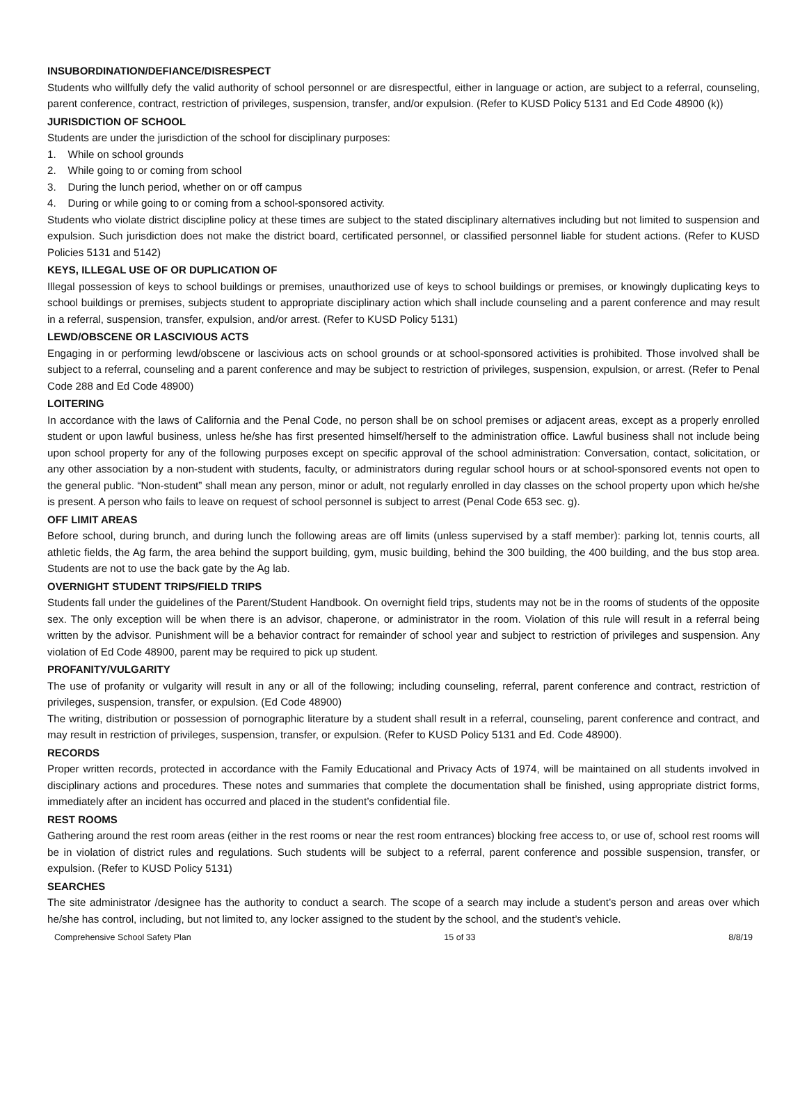INSUBORDINATION/DEFIANCE/DISRESPECT
Students who willfully defy the valid authority of school personnel or are disrespectful, either in language or action, are subject to a referral, counseling, parent conference, contract, restriction of privileges, suspension, transfer, and/or expulsion. (Refer to KUSD Policy 5131 and Ed Code 48900 (k))
JURISDICTION OF SCHOOL
Students are under the jurisdiction of the school for disciplinary purposes:
1. While on school grounds
2. While going to or coming from school
3. During the lunch period, whether on or off campus
4. During or while going to or coming from a school-sponsored activity.
Students who violate district discipline policy at these times are subject to the stated disciplinary alternatives including but not limited to suspension and expulsion. Such jurisdiction does not make the district board, certificated personnel, or classified personnel liable for student actions. (Refer to KUSD Policies 5131 and 5142)
KEYS, ILLEGAL USE OF OR DUPLICATION OF
Illegal possession of keys to school buildings or premises, unauthorized use of keys to school buildings or premises, or knowingly duplicating keys to school buildings or premises, subjects student to appropriate disciplinary action which shall include counseling and a parent conference and may result in a referral, suspension, transfer, expulsion, and/or arrest. (Refer to KUSD Policy 5131)
LEWD/OBSCENE OR LASCIVIOUS ACTS
Engaging in or performing lewd/obscene or lascivious acts on school grounds or at school-sponsored activities is prohibited. Those involved shall be subject to a referral, counseling and a parent conference and may be subject to restriction of privileges, suspension, expulsion, or arrest. (Refer to Penal Code 288 and Ed Code 48900)
LOITERING
In accordance with the laws of California and the Penal Code, no person shall be on school premises or adjacent areas, except as a properly enrolled student or upon lawful business, unless he/she has first presented himself/herself to the administration office. Lawful business shall not include being upon school property for any of the following purposes except on specific approval of the school administration: Conversation, contact, solicitation, or any other association by a non-student with students, faculty, or administrators during regular school hours or at school-sponsored events not open to the general public. “Non-student” shall mean any person, minor or adult, not regularly enrolled in day classes on the school property upon which he/she is present. A person who fails to leave on request of school personnel is subject to arrest (Penal Code 653 sec. g).
OFF LIMIT AREAS
Before school, during brunch, and during lunch the following areas are off limits (unless supervised by a staff member): parking lot, tennis courts, all athletic fields, the Ag farm, the area behind the support building, gym, music building, behind the 300 building, the 400 building, and the bus stop area. Students are not to use the back gate by the Ag lab.
OVERNIGHT STUDENT TRIPS/FIELD TRIPS
Students fall under the guidelines of the Parent/Student Handbook. On overnight field trips, students may not be in the rooms of students of the opposite sex. The only exception will be when there is an advisor, chaperone, or administrator in the room. Violation of this rule will result in a referral being written by the advisor. Punishment will be a behavior contract for remainder of school year and subject to restriction of privileges and suspension. Any violation of Ed Code 48900, parent may be required to pick up student.
PROFANITY/VULGARITY
The use of profanity or vulgarity will result in any or all of the following; including counseling, referral, parent conference and contract, restriction of privileges, suspension, transfer, or expulsion. (Ed Code 48900)
The writing, distribution or possession of pornographic literature by a student shall result in a referral, counseling, parent conference and contract, and may result in restriction of privileges, suspension, transfer, or expulsion. (Refer to KUSD Policy 5131 and Ed. Code 48900).
RECORDS
Proper written records, protected in accordance with the Family Educational and Privacy Acts of 1974, will be maintained on all students involved in disciplinary actions and procedures. These notes and summaries that complete the documentation shall be finished, using appropriate district forms, immediately after an incident has occurred and placed in the student’s confidential file.
REST ROOMS
Gathering around the rest room areas (either in the rest rooms or near the rest room entrances) blocking free access to, or use of, school rest rooms will be in violation of district rules and regulations. Such students will be subject to a referral, parent conference and possible suspension, transfer, or expulsion. (Refer to KUSD Policy 5131)
SEARCHES
The site administrator /designee has the authority to conduct a search. The scope of a search may include a student’s person and areas over which he/she has control, including, but not limited to, any locker assigned to the student by the school, and the student’s vehicle.
Comprehensive School Safety Plan 15 of 33 8/8/19